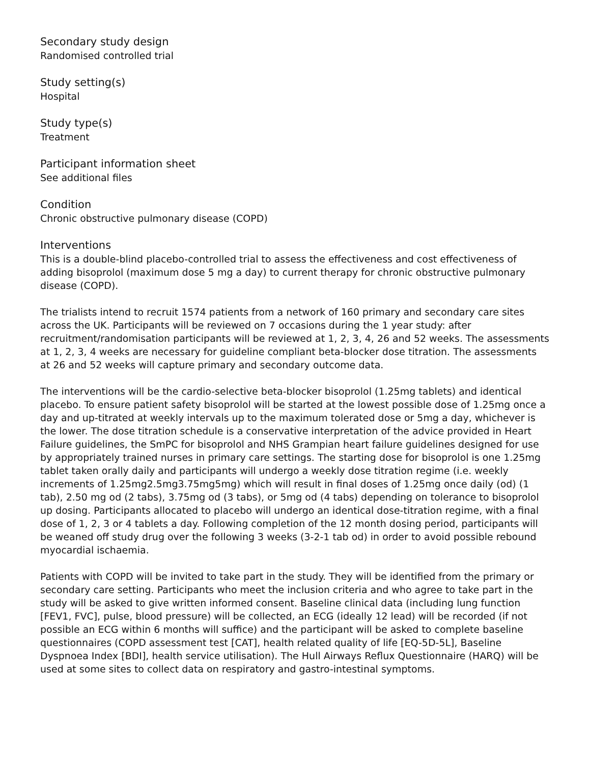Secondary study design
Randomised controlled trial
Study setting(s)
Hospital
Study type(s)
Treatment
Participant information sheet
See additional files
Condition
Chronic obstructive pulmonary disease (COPD)
Interventions
This is a double-blind placebo-controlled trial to assess the effectiveness and cost effectiveness of adding bisoprolol (maximum dose 5 mg a day) to current therapy for chronic obstructive pulmonary disease (COPD).
The trialists intend to recruit 1574 patients from a network of 160 primary and secondary care sites across the UK. Participants will be reviewed on 7 occasions during the 1 year study: after recruitment/randomisation participants will be reviewed at 1, 2, 3, 4, 26 and 52 weeks. The assessments at 1, 2, 3, 4 weeks are necessary for guideline compliant beta-blocker dose titration. The assessments at 26 and 52 weeks will capture primary and secondary outcome data.
The interventions will be the cardio-selective beta-blocker bisoprolol (1.25mg tablets) and identical placebo. To ensure patient safety bisoprolol will be started at the lowest possible dose of 1.25mg once a day and up-titrated at weekly intervals up to the maximum tolerated dose or 5mg a day, whichever is the lower. The dose titration schedule is a conservative interpretation of the advice provided in Heart Failure guidelines, the SmPC for bisoprolol and NHS Grampian heart failure guidelines designed for use by appropriately trained nurses in primary care settings. The starting dose for bisoprolol is one 1.25mg tablet taken orally daily and participants will undergo a weekly dose titration regime (i.e. weekly increments of 1.25mg2.5mg3.75mg5mg) which will result in final doses of 1.25mg once daily (od) (1 tab), 2.50 mg od (2 tabs), 3.75mg od (3 tabs), or 5mg od (4 tabs) depending on tolerance to bisoprolol up dosing. Participants allocated to placebo will undergo an identical dose-titration regime, with a final dose of 1, 2, 3 or 4 tablets a day. Following completion of the 12 month dosing period, participants will be weaned off study drug over the following 3 weeks (3-2-1 tab od) in order to avoid possible rebound myocardial ischaemia.
Patients with COPD will be invited to take part in the study. They will be identified from the primary or secondary care setting. Participants who meet the inclusion criteria and who agree to take part in the study will be asked to give written informed consent. Baseline clinical data (including lung function [FEV1, FVC], pulse, blood pressure) will be collected, an ECG (ideally 12 lead) will be recorded (if not possible an ECG within 6 months will suffice) and the participant will be asked to complete baseline questionnaires (COPD assessment test [CAT], health related quality of life [EQ-5D-5L], Baseline Dyspnoea Index [BDI], health service utilisation). The Hull Airways Reflux Questionnaire (HARQ) will be used at some sites to collect data on respiratory and gastro-intestinal symptoms.